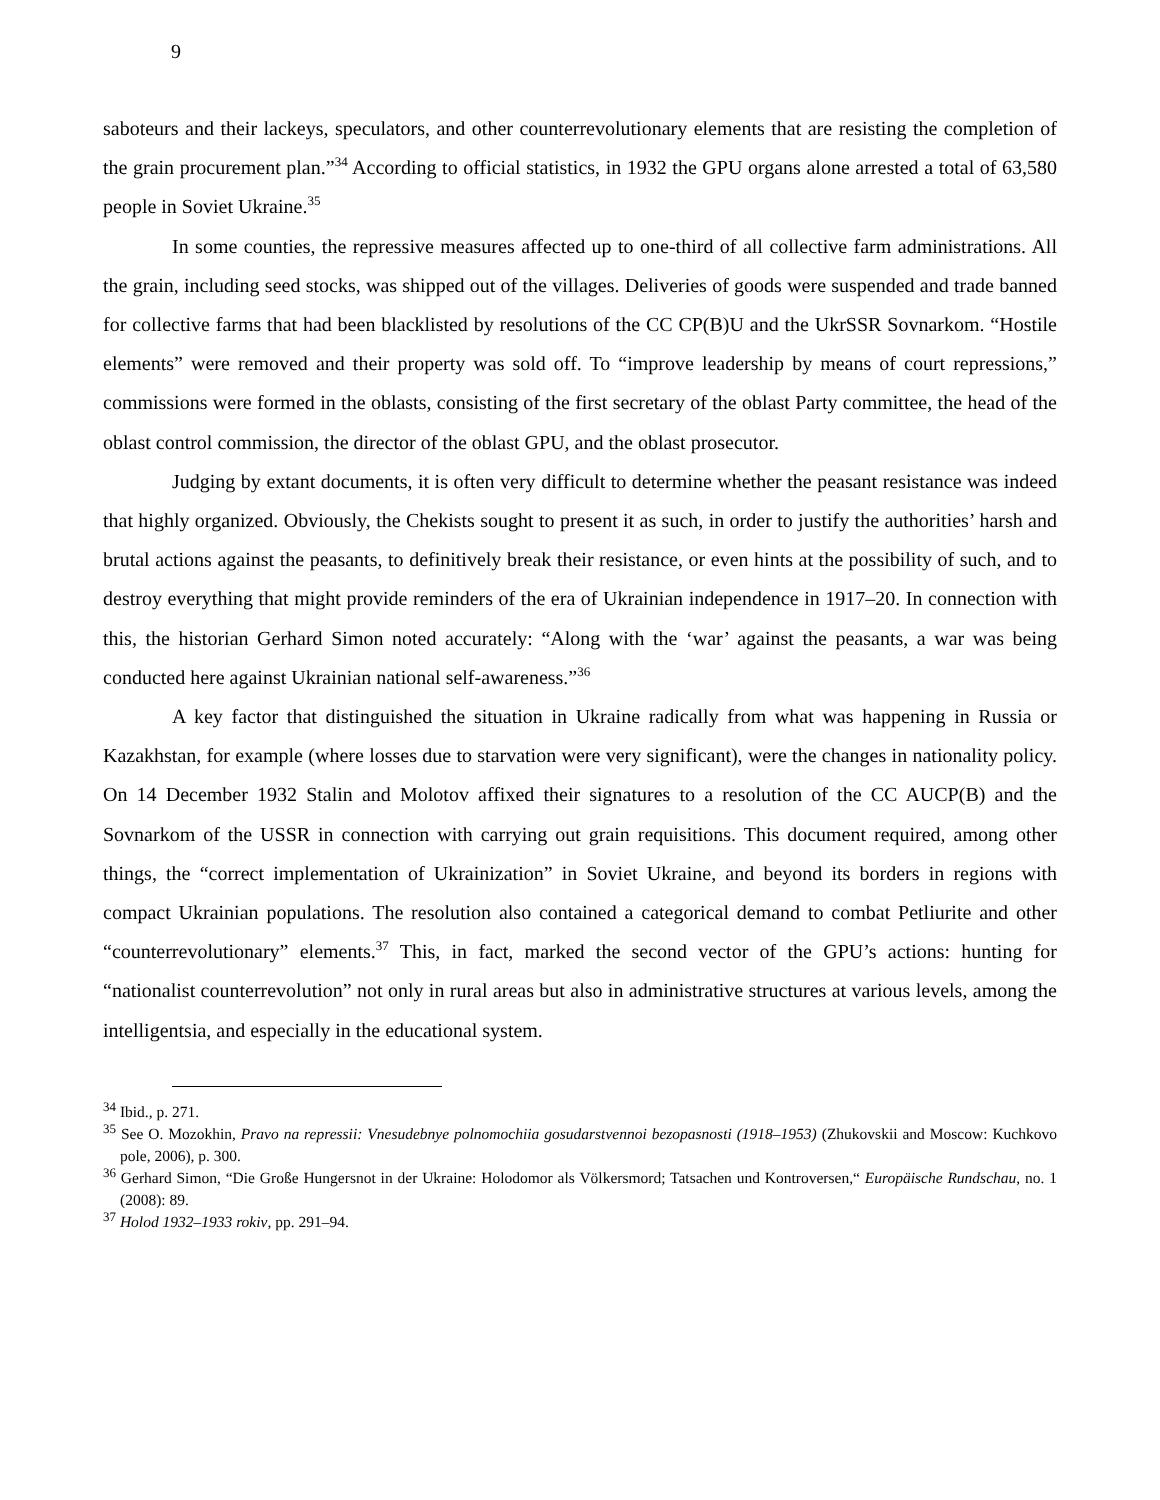9
saboteurs and their lackeys, speculators, and other counterrevolutionary elements that are resisting the completion of the grain procurement plan.”<sup>34</sup> According to official statistics, in 1932 the GPU organs alone arrested a total of 63,580 people in Soviet Ukraine.<sup>35</sup>
In some counties, the repressive measures affected up to one-third of all collective farm administrations. All the grain, including seed stocks, was shipped out of the villages. Deliveries of goods were suspended and trade banned for collective farms that had been blacklisted by resolutions of the CC CP(B)U and the UkrSSR Sovnarkom. “Hostile elements” were removed and their property was sold off. To “improve leadership by means of court repressions,” commissions were formed in the oblasts, consisting of the first secretary of the oblast Party committee, the head of the oblast control commission, the director of the oblast GPU, and the oblast prosecutor.
Judging by extant documents, it is often very difficult to determine whether the peasant resistance was indeed that highly organized. Obviously, the Chekists sought to present it as such, in order to justify the authorities’ harsh and brutal actions against the peasants, to definitively break their resistance, or even hints at the possibility of such, and to destroy everything that might provide reminders of the era of Ukrainian independence in 1917–20. In connection with this, the historian Gerhard Simon noted accurately: “Along with the ‘war’ against the peasants, a war was being conducted here against Ukrainian national self-awareness.”<sup>36</sup>
A key factor that distinguished the situation in Ukraine radically from what was happening in Russia or Kazakhstan, for example (where losses due to starvation were very significant), were the changes in nationality policy. On 14 December 1932 Stalin and Molotov affixed their signatures to a resolution of the CC AUCP(B) and the Sovnarkom of the USSR in connection with carrying out grain requisitions. This document required, among other things, the “correct implementation of Ukrainization” in Soviet Ukraine, and beyond its borders in regions with compact Ukrainian populations. The resolution also contained a categorical demand to combat Petliurite and other “counterrevolutionary” elements.<sup>37</sup> This, in fact, marked the second vector of the GPU’s actions: hunting for “nationalist counterrevolution” not only in rural areas but also in administrative structures at various levels, among the intelligentsia, and especially in the educational system.
<sup>34</sup> Ibid., p. 271.
<sup>35</sup> See O. Mozokhin, Pravo na repressii: Vnesudebnye polnomochiia gosudarstvennoi bezopasnosti (1918–1953) (Zhukovskii and Moscow: Kuchkovo pole, 2006), p. 300.
<sup>36</sup> Gerhard Simon, “Die Große Hungersnot in der Ukraine: Holodomor als Völkersmord; Tatsachen und Kontroversen,“ Europäische Rundschau, no. 1 (2008): 89.
<sup>37</sup> Holod 1932–1933 rokiv, pp. 291–94.